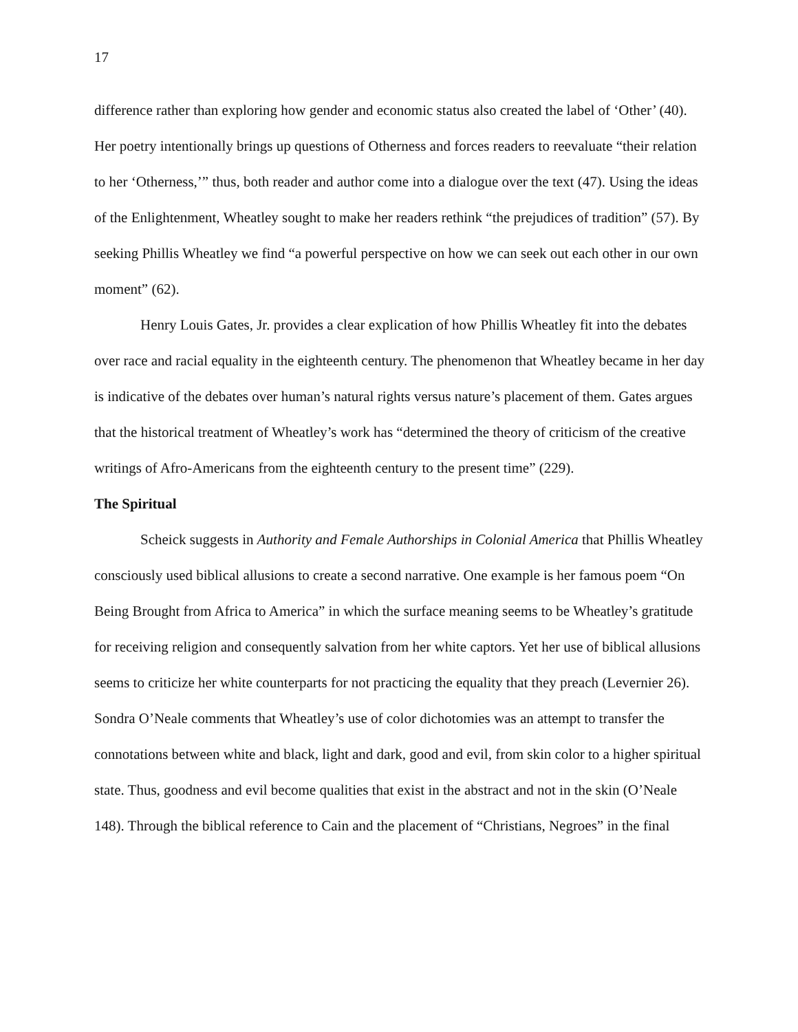17
difference rather than exploring how gender and economic status also created the label of ‘Other’ (40). Her poetry intentionally brings up questions of Otherness and forces readers to reevaluate “their relation to her ‘Otherness,’” thus, both reader and author come into a dialogue over the text (47). Using the ideas of the Enlightenment, Wheatley sought to make her readers rethink “the prejudices of tradition” (57). By seeking Phillis Wheatley we find “a powerful perspective on how we can seek out each other in our own moment” (62).
Henry Louis Gates, Jr. provides a clear explication of how Phillis Wheatley fit into the debates over race and racial equality in the eighteenth century. The phenomenon that Wheatley became in her day is indicative of the debates over human’s natural rights versus nature’s placement of them. Gates argues that the historical treatment of Wheatley’s work has “determined the theory of criticism of the creative writings of Afro-Americans from the eighteenth century to the present time” (229).
The Spiritual
Scheick suggests in Authority and Female Authorships in Colonial America that Phillis Wheatley consciously used biblical allusions to create a second narrative. One example is her famous poem “On Being Brought from Africa to America” in which the surface meaning seems to be Wheatley’s gratitude for receiving religion and consequently salvation from her white captors. Yet her use of biblical allusions seems to criticize her white counterparts for not practicing the equality that they preach (Levernier 26). Sondra O’Neale comments that Wheatley’s use of color dichotomies was an attempt to transfer the connotations between white and black, light and dark, good and evil, from skin color to a higher spiritual state. Thus, goodness and evil become qualities that exist in the abstract and not in the skin (O’Neale 148). Through the biblical reference to Cain and the placement of “Christians, Negroes” in the final